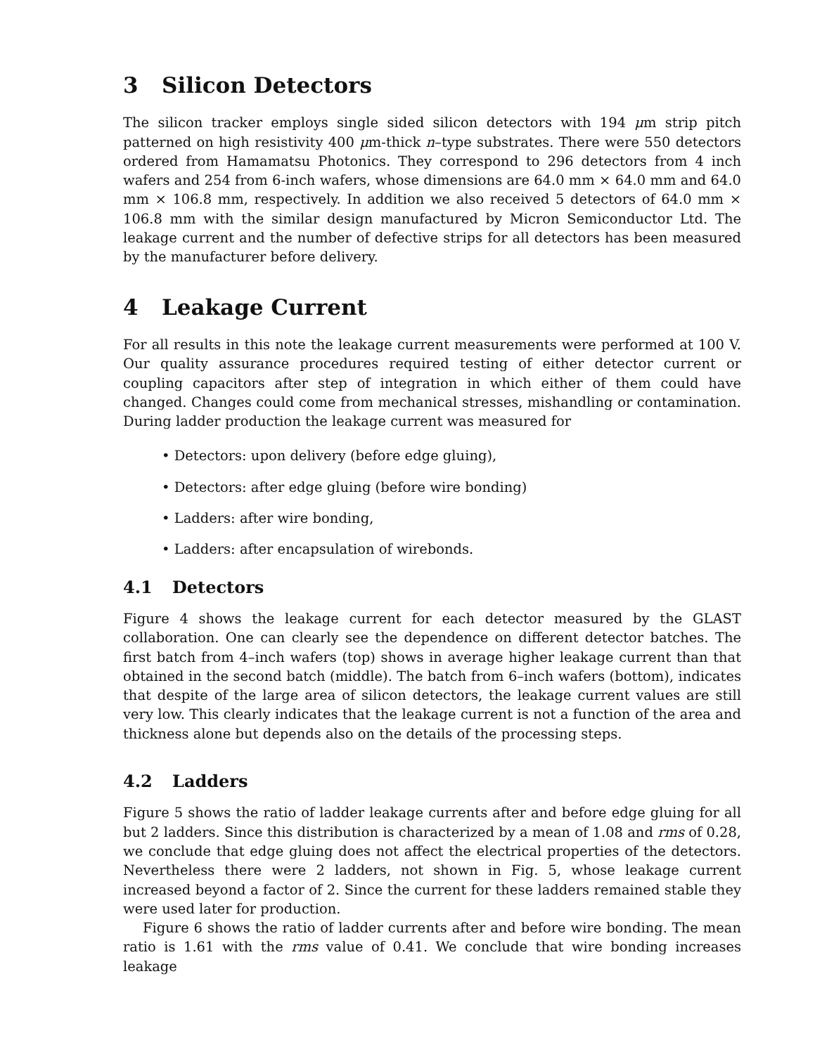3 Silicon Detectors
The silicon tracker employs single sided silicon detectors with 194 μm strip pitch patterned on high resistivity 400 μm-thick n–type substrates. There were 550 detectors ordered from Hamamatsu Photonics. They correspond to 296 detectors from 4 inch wafers and 254 from 6-inch wafers, whose dimensions are 64.0 mm × 64.0 mm and 64.0 mm × 106.8 mm, respectively. In addition we also received 5 detectors of 64.0 mm × 106.8 mm with the similar design manufactured by Micron Semiconductor Ltd. The leakage current and the number of defective strips for all detectors has been measured by the manufacturer before delivery.
4 Leakage Current
For all results in this note the leakage current measurements were performed at 100 V. Our quality assurance procedures required testing of either detector current or coupling capacitors after step of integration in which either of them could have changed. Changes could come from mechanical stresses, mishandling or contamination. During ladder production the leakage current was measured for
• Detectors: upon delivery (before edge gluing),
• Detectors: after edge gluing (before wire bonding)
• Ladders: after wire bonding,
• Ladders: after encapsulation of wirebonds.
4.1 Detectors
Figure 4 shows the leakage current for each detector measured by the GLAST collaboration. One can clearly see the dependence on different detector batches. The first batch from 4–inch wafers (top) shows in average higher leakage current than that obtained in the second batch (middle). The batch from 6–inch wafers (bottom), indicates that despite of the large area of silicon detectors, the leakage current values are still very low. This clearly indicates that the leakage current is not a function of the area and thickness alone but depends also on the details of the processing steps.
4.2 Ladders
Figure 5 shows the ratio of ladder leakage currents after and before edge gluing for all but 2 ladders. Since this distribution is characterized by a mean of 1.08 and rms of 0.28, we conclude that edge gluing does not affect the electrical properties of the detectors. Nevertheless there were 2 ladders, not shown in Fig. 5, whose leakage current increased beyond a factor of 2. Since the current for these ladders remained stable they were used later for production.
Figure 6 shows the ratio of ladder currents after and before wire bonding. The mean ratio is 1.61 with the rms value of 0.41. We conclude that wire bonding increases leakage